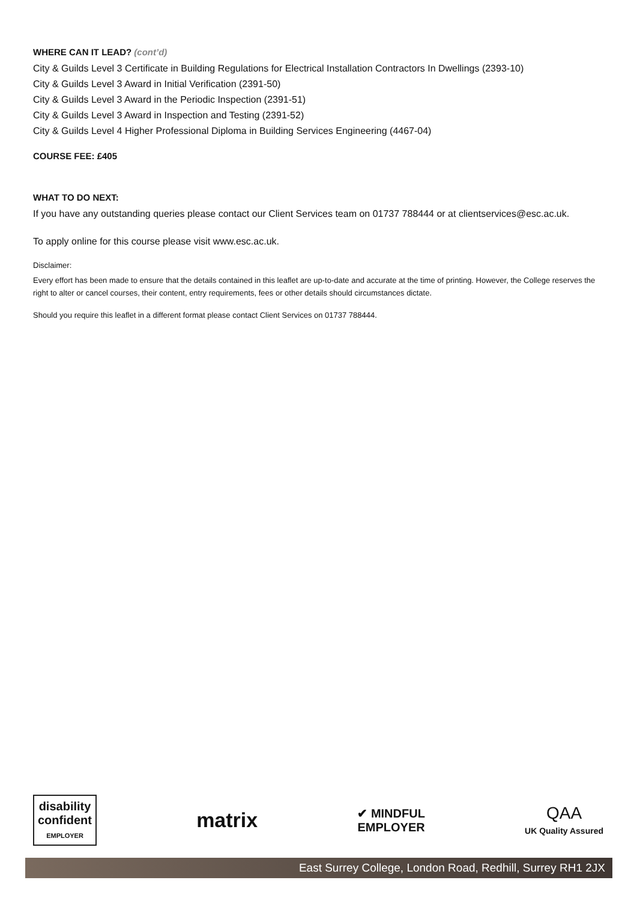WHERE CAN IT LEAD? (cont’d)
City & Guilds Level 3 Certificate in Building Regulations for Electrical Installation Contractors In Dwellings (2393-10)
City & Guilds Level 3 Award in Initial Verification (2391-50)
City & Guilds Level 3 Award in the Periodic Inspection (2391-51)
City & Guilds Level 3 Award in Inspection and Testing (2391-52)
City & Guilds Level 4 Higher Professional Diploma in Building Services Engineering (4467-04)
COURSE FEE: £405
WHAT TO DO NEXT:
If you have any outstanding queries please contact our Client Services team on 01737 788444 or at clientservices@esc.ac.uk.
To apply online for this course please visit www.esc.ac.uk.
Disclaimer:
Every effort has been made to ensure that the details contained in this leaflet are up-to-date and accurate at the time of printing. However, the College reserves the right to alter or cancel courses, their content, entry requirements, fees or other details should circumstances dictate.
Should you require this leaflet in a different format please contact Client Services on 01737 788444.
disability
confident
EMPLOYER
matrix
✔ MINDFUL
EMPLOYER
QAA
UK Quality Assured
East Surrey College, London Road, Redhill, Surrey RH1 2JX